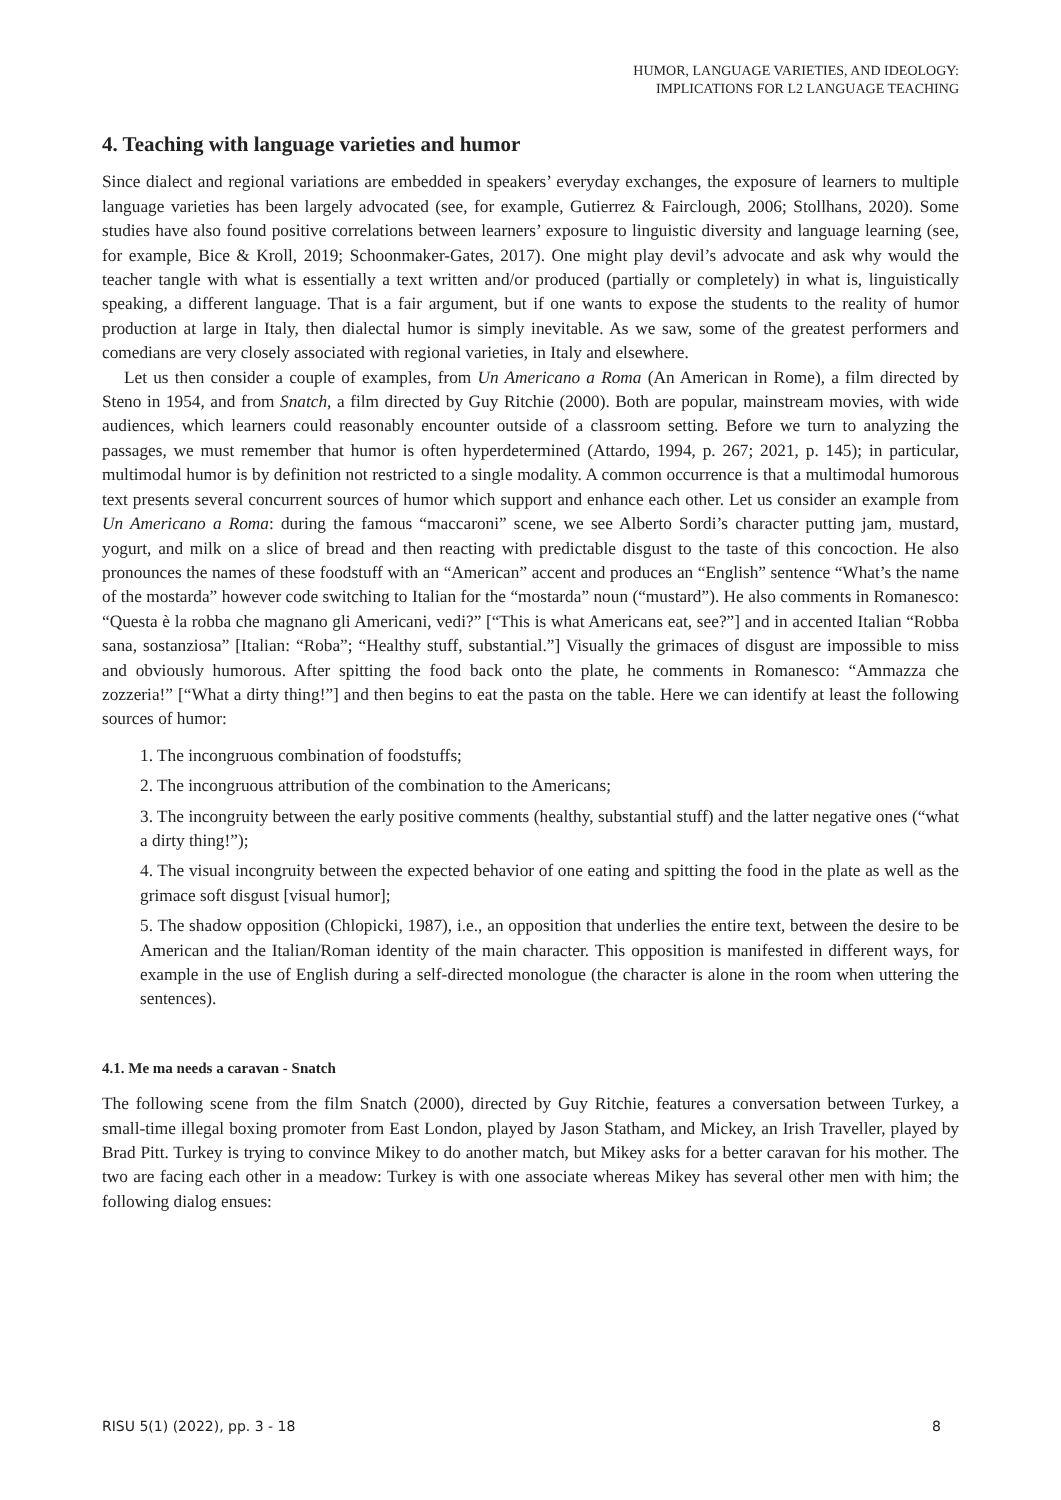HUMOR, LANGUAGE VARIETIES, AND IDEOLOGY:
IMPLICATIONS FOR L2 LANGUAGE TEACHING
4. Teaching with language varieties and humor
Since dialect and regional variations are embedded in speakers’ everyday exchanges, the exposure of learners to multiple language varieties has been largely advocated (see, for example, Gutierrez & Fairclough, 2006; Stollhans, 2020). Some studies have also found positive correlations between learners’ exposure to linguistic diversity and language learning (see, for example, Bice & Kroll, 2019; Schoonmaker-Gates, 2017). One might play devil’s advocate and ask why would the teacher tangle with what is essentially a text written and/or produced (partially or completely) in what is, linguistically speaking, a different language. That is a fair argument, but if one wants to expose the students to the reality of humor production at large in Italy, then dialectal humor is simply inevitable. As we saw, some of the greatest performers and comedians are very closely associated with regional varieties, in Italy and elsewhere.
Let us then consider a couple of examples, from Un Americano a Roma (An American in Rome), a film directed by Steno in 1954, and from Snatch, a film directed by Guy Ritchie (2000). Both are popular, mainstream movies, with wide audiences, which learners could reasonably encounter outside of a classroom setting. Before we turn to analyzing the passages, we must remember that humor is often hyperdetermined (Attardo, 1994, p. 267; 2021, p. 145); in particular, multimodal humor is by definition not restricted to a single modality. A common occurrence is that a multimodal humorous text presents several concurrent sources of humor which support and enhance each other. Let us consider an example from Un Americano a Roma: during the famous “maccaroni” scene, we see Alberto Sordi’s character putting jam, mustard, yogurt, and milk on a slice of bread and then reacting with predictable disgust to the taste of this concoction. He also pronounces the names of these foodstuff with an “American” accent and produces an “English” sentence “What’s the name of the mostarda” however code switching to Italian for the “mostarda” noun (“mustard”). He also comments in Romanesco: “Questa è la robba che magnano gli Americani, vedi?” [“This is what Americans eat, see?”] and in accented Italian “Robba sana, sostanziosa” [Italian: “Roba”; “Healthy stuff, substantial.”] Visually the grimaces of disgust are impossible to miss and obviously humorous. After spitting the food back onto the plate, he comments in Romanesco: “Ammazza che zozzeria!” [“What a dirty thing!”] and then begins to eat the pasta on the table. Here we can identify at least the following sources of humor:
1. The incongruous combination of foodstuffs;
2. The incongruous attribution of the combination to the Americans;
3. The incongruity between the early positive comments (healthy, substantial stuff) and the latter negative ones (“what a dirty thing!”);
4. The visual incongruity between the expected behavior of one eating and spitting the food in the plate as well as the grimace soft disgust [visual humor];
5. The shadow opposition (Chlopicki, 1987), i.e., an opposition that underlies the entire text, between the desire to be American and the Italian/Roman identity of the main character. This opposition is manifested in different ways, for example in the use of English during a self-directed monologue (the character is alone in the room when uttering the sentences).
4.1. Me ma needs a caravan - Snatch
The following scene from the film Snatch (2000), directed by Guy Ritchie, features a conversation between Turkey, a small-time illegal boxing promoter from East London, played by Jason Statham, and Mickey, an Irish Traveller, played by Brad Pitt. Turkey is trying to convince Mikey to do another match, but Mikey asks for a better caravan for his mother. The two are facing each other in a meadow: Turkey is with one associate whereas Mikey has several other men with him; the following dialog ensues:
RISU 5(1) (2022), pp. 3 - 18 8